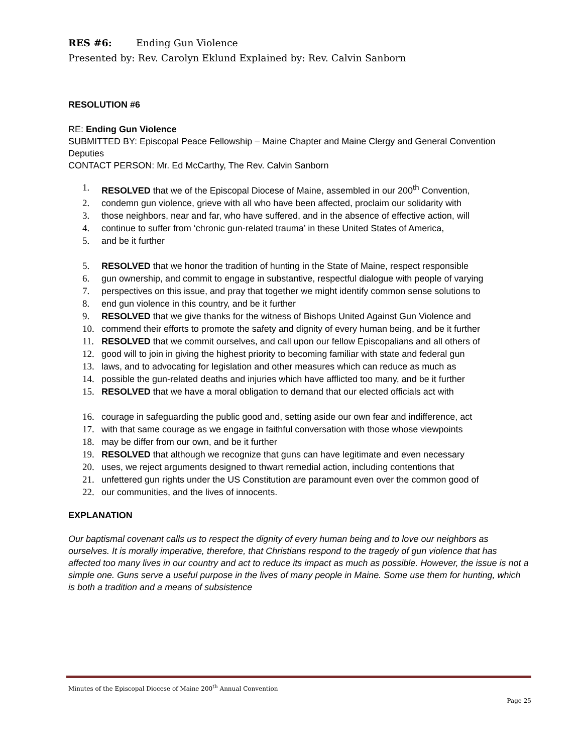RES #6: Ending Gun Violence
Presented by: Rev. Carolyn Eklund Explained by: Rev. Calvin Sanborn
RESOLUTION #6
RE: Ending Gun Violence
SUBMITTED BY: Episcopal Peace Fellowship – Maine Chapter and Maine Clergy and General Convention Deputies
CONTACT PERSON: Mr. Ed McCarthy, The Rev. Calvin Sanborn
1. RESOLVED that we of the Episcopal Diocese of Maine, assembled in our 200<sup>th</sup> Convention,
2. condemn gun violence, grieve with all who have been affected, proclaim our solidarity with
3. those neighbors, near and far, who have suffered, and in the absence of effective action, will
4. continue to suffer from ‘chronic gun-related trauma’ in these United States of America,
5. and be it further
5. RESOLVED that we honor the tradition of hunting in the State of Maine, respect responsible
6. gun ownership, and commit to engage in substantive, respectful dialogue with people of varying
7. perspectives on this issue, and pray that together we might identify common sense solutions to
8. end gun violence in this country, and be it further
9. RESOLVED that we give thanks for the witness of Bishops United Against Gun Violence and
10. commend their efforts to promote the safety and dignity of every human being, and be it further
11. RESOLVED that we commit ourselves, and call upon our fellow Episcopalians and all others of
12. good will to join in giving the highest priority to becoming familiar with state and federal gun
13. laws, and to advocating for legislation and other measures which can reduce as much as
14. possible the gun-related deaths and injuries which have afflicted too many, and be it further
15. RESOLVED that we have a moral obligation to demand that our elected officials act with
16. courage in safeguarding the public good and, setting aside our own fear and indifference, act
17. with that same courage as we engage in faithful conversation with those whose viewpoints
18. may be differ from our own, and be it further
19. RESOLVED that although we recognize that guns can have legitimate and even necessary
20. uses, we reject arguments designed to thwart remedial action, including contentions that
21. unfettered gun rights under the US Constitution are paramount even over the common good of
22. our communities, and the lives of innocents.
EXPLANATION
Our baptismal covenant calls us to respect the dignity of every human being and to love our neighbors as ourselves. It is morally imperative, therefore, that Christians respond to the tragedy of gun violence that has affected too many lives in our country and act to reduce its impact as much as possible. However, the issue is not a simple one. Guns serve a useful purpose in the lives of many people in Maine. Some use them for hunting, which is both a tradition and a means of subsistence
Minutes of the Episcopal Diocese of Maine 200<sup>th</sup> Annual Convention
Page 25